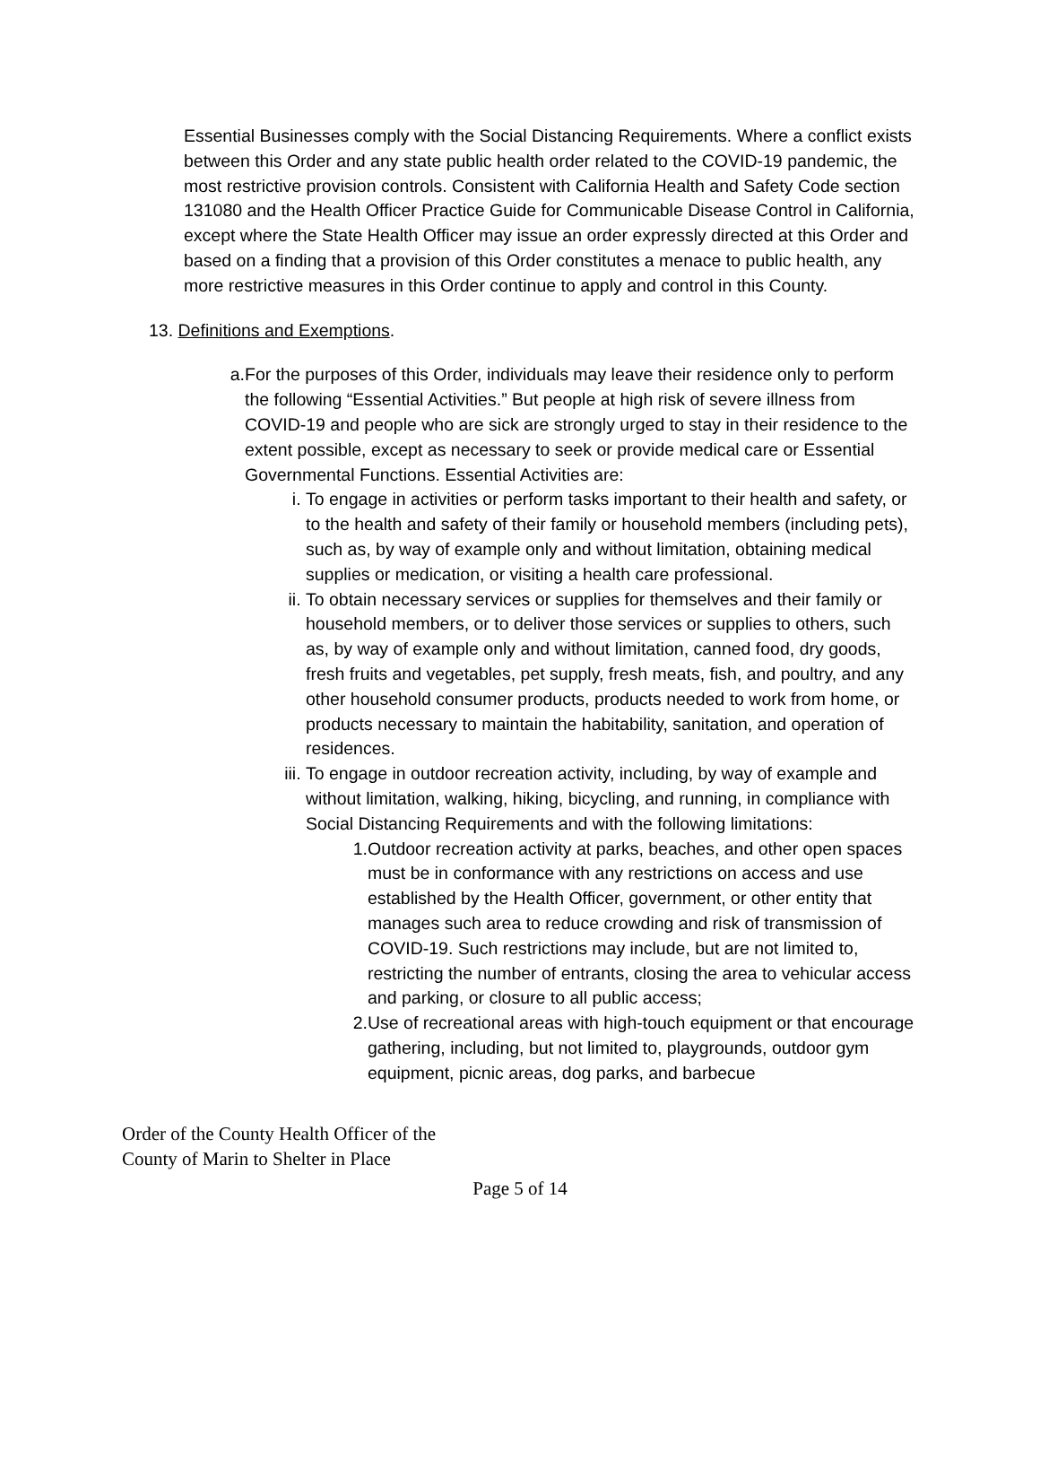Essential Businesses comply with the Social Distancing Requirements. Where a conflict exists between this Order and any state public health order related to the COVID-19 pandemic, the most restrictive provision controls. Consistent with California Health and Safety Code section 131080 and the Health Officer Practice Guide for Communicable Disease Control in California, except where the State Health Officer may issue an order expressly directed at this Order and based on a finding that a provision of this Order constitutes a menace to public health, any more restrictive measures in this Order continue to apply and control in this County.
13. Definitions and Exemptions.
a. For the purposes of this Order, individuals may leave their residence only to perform the following “Essential Activities.” But people at high risk of severe illness from COVID-19 and people who are sick are strongly urged to stay in their residence to the extent possible, except as necessary to seek or provide medical care or Essential Governmental Functions. Essential Activities are:
i. To engage in activities or perform tasks important to their health and safety, or to the health and safety of their family or household members (including pets), such as, by way of example only and without limitation, obtaining medical supplies or medication, or visiting a health care professional.
ii. To obtain necessary services or supplies for themselves and their family or household members, or to deliver those services or supplies to others, such as, by way of example only and without limitation, canned food, dry goods, fresh fruits and vegetables, pet supply, fresh meats, fish, and poultry, and any other household consumer products, products needed to work from home, or products necessary to maintain the habitability, sanitation, and operation of residences.
iii.
To engage in outdoor recreation activity, including, by way of example and without limitation, walking, hiking, bicycling, and running, in compliance with Social Distancing Requirements and with the following limitations:
1. Outdoor recreation activity at parks, beaches, and other open spaces must be in conformance with any restrictions on access and use established by the Health Officer, government, or other entity that manages such area to reduce crowding and risk of transmission of COVID-19. Such restrictions may include, but are not limited to, restricting the number of entrants, closing the area to vehicular access and parking, or closure to all public access;
2. Use of recreational areas with high-touch equipment or that encourage gathering, including, but not limited to, playgrounds, outdoor gym equipment, picnic areas, dog parks, and barbecue
Order of the County Health Officer of the
County of Marin to Shelter in Place
Page 5 of 14